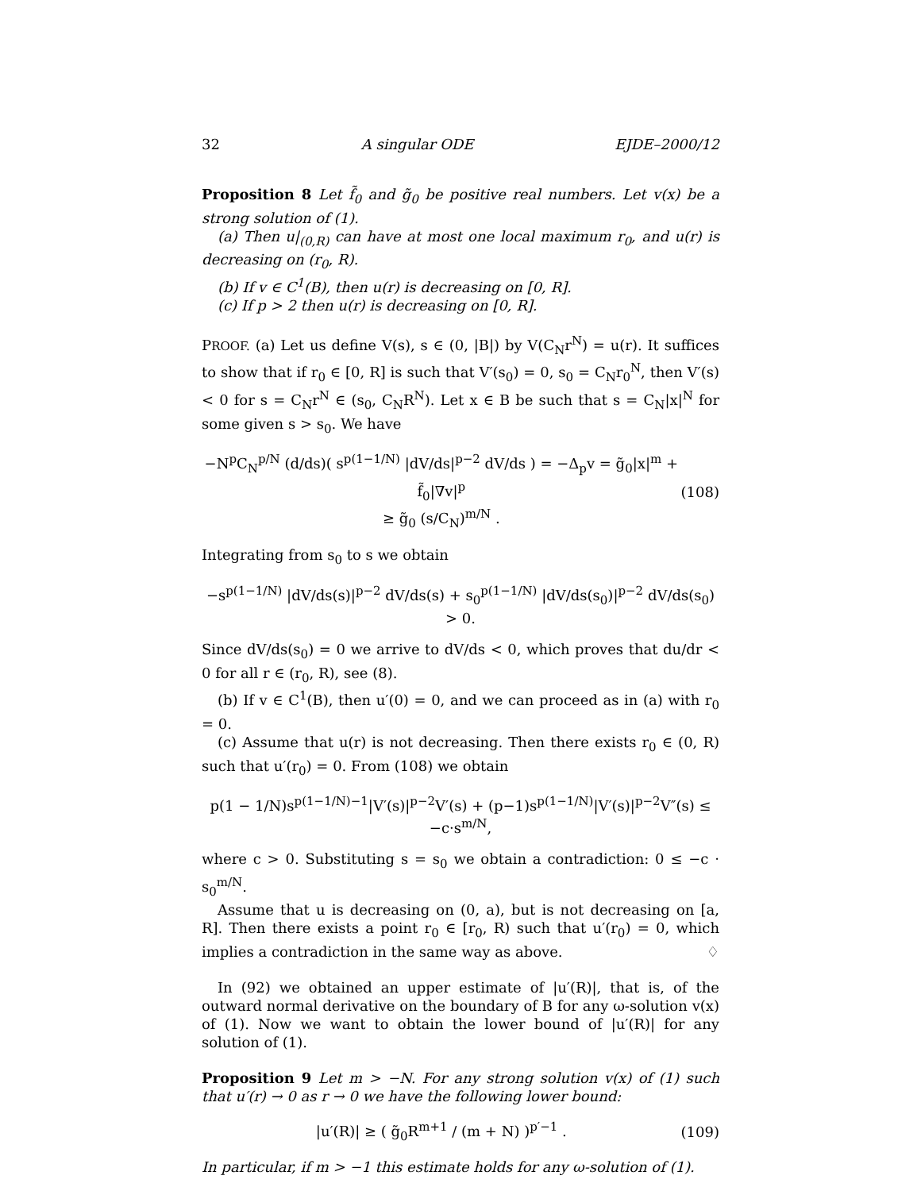32 A singular ODE EJDE–2000/12
Proposition 8 Let f̃<sub>0</sub> and g̃<sub>0</sub> be positive real numbers. Let v(x) be a strong solution of (1).
(a) Then u|<sub>(0,R)</sub> can have at most one local maximum r<sub>0</sub>, and u(r) is decreasing on (r<sub>0</sub>, R).
(b) If v ∈ C<sup>1</sup>(B), then u(r) is decreasing on [0, R].
(c) If p > 2 then u(r) is decreasing on [0, R].
PROOF. (a) Let us define V(s), s ∈ (0, |B|) by V(C<sub>N</sub>r<sup>N</sup>) = u(r). It suffices to show that if r<sub>0</sub> ∈ [0, R] is such that V′(s<sub>0</sub>) = 0, s<sub>0</sub> = C<sub>N</sub>r<sub>0</sub><sup>N</sup>, then V′(s) < 0 for s = C<sub>N</sub>r<sup>N</sup> ∈ (s<sub>0</sub>, C<sub>N</sub>R<sup>N</sup>). Let x ∈ B be such that s = C<sub>N</sub>|x|<sup>N</sup> for some given s > s<sub>0</sub>. We have
−N<sup>p</sup>C<sub>N</sub><sup>p/N</sup> (d/ds)( s<sup>p(1−1/N)</sup> |dV/ds|<sup>p−2</sup> dV/ds ) = −Δ<sub>p</sub>v = g̃<sub>0</sub>|x|<sup>m</sup> + f̃<sub>0</sub>|∇v|<sup>p</sup>
≥ g̃<sub>0</sub> (s/C<sub>N</sub>)<sup>m/N</sup> . (108)
Integrating from s<sub>0</sub> to s we obtain
−s<sup>p(1−1/N)</sup> |dV/ds(s)|<sup>p−2</sup> dV/ds(s) + s<sub>0</sub><sup>p(1−1/N)</sup> |dV/ds(s<sub>0</sub>)|<sup>p−2</sup> dV/ds(s<sub>0</sub>) > 0.
Since dV/ds(s<sub>0</sub>) = 0 we arrive to dV/ds < 0, which proves that du/dr < 0 for all r ∈ (r<sub>0</sub>, R), see (8).
(b) If v ∈ C<sup>1</sup>(B), then u′(0) = 0, and we can proceed as in (a) with r<sub>0</sub> = 0.
(c) Assume that u(r) is not decreasing. Then there exists r<sub>0</sub> ∈ (0, R) such that u′(r<sub>0</sub>) = 0. From (108) we obtain
p(1 − 1/N)s<sup>p(1−1/N)−1</sup>|V′(s)|<sup>p−2</sup>V′(s) + (p−1)s<sup>p(1−1/N)</sup>|V′(s)|<sup>p−2</sup>V″(s) ≤ −c·s<sup>m/N</sup>,
where c > 0. Substituting s = s<sub>0</sub> we obtain a contradiction: 0 ≤ −c · s<sub>0</sub><sup>m/N</sup>.
Assume that u is decreasing on (0, a), but is not decreasing on [a, R]. Then there exists a point r<sub>0</sub> ∈ [r<sub>0</sub>, R) such that u′(r<sub>0</sub>) = 0, which implies a contradiction in the same way as above. ♢
In (92) we obtained an upper estimate of |u′(R)|, that is, of the outward normal derivative on the boundary of B for any ω-solution v(x) of (1). Now we want to obtain the lower bound of |u′(R)| for any solution of (1).
Proposition 9 Let m > −N. For any strong solution v(x) of (1) such that u′(r) → 0 as r → 0 we have the following lower bound:
|u′(R)| ≥ ( g̃<sub>0</sub>R<sup>m+1</sup> / (m + N) )<sup>p′−1</sup> . (109)
In particular, if m > −1 this estimate holds for any ω-solution of (1).